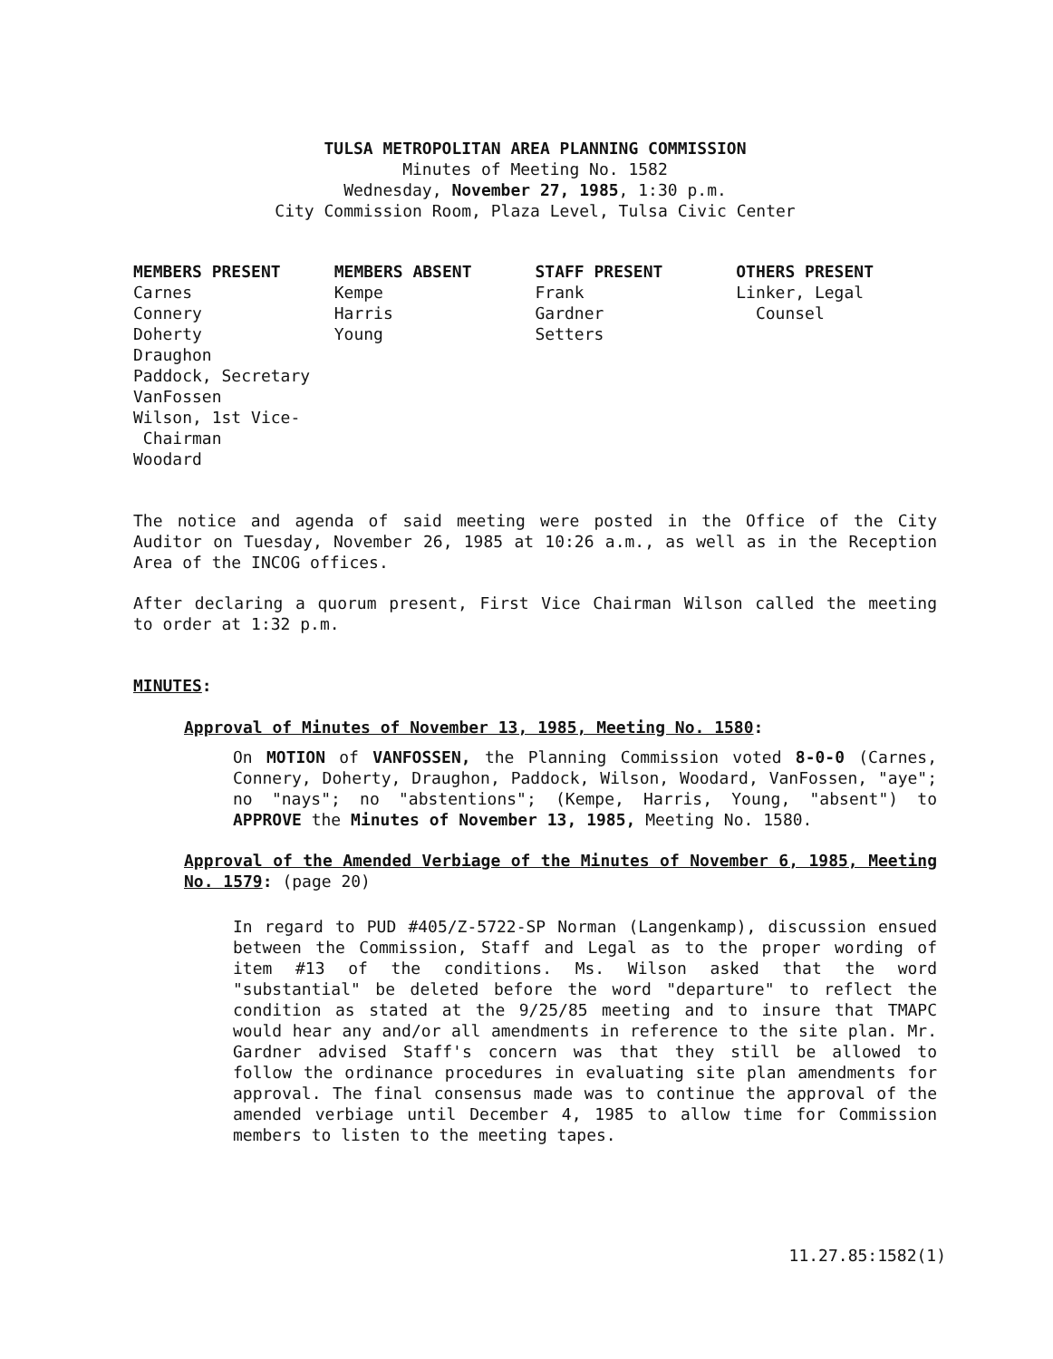TULSA METROPOLITAN AREA PLANNING COMMISSION
Minutes of Meeting No. 1582
Wednesday, November 27, 1985, 1:30 p.m.
City Commission Room, Plaza Level, Tulsa Civic Center
MEMBERS PRESENT
Carnes
Connery
Doherty
Draughon
Paddock, Secretary
VanFossen
Wilson, 1st Vice-
Chairman
Woodard
MEMBERS ABSENT
Kempe
Harris
Young
STAFF PRESENT
Frank
Gardner
Setters
OTHERS PRESENT
Linker, Legal
Counsel
The notice and agenda of said meeting were posted in the Office of the City Auditor on Tuesday, November 26, 1985 at 10:26 a.m., as well as in the Reception Area of the INCOG offices.
After declaring a quorum present, First Vice Chairman Wilson called the meeting to order at 1:32 p.m.
MINUTES:
Approval of Minutes of November 13, 1985, Meeting No. 1580:
On MOTION of VANFOSSEN, the Planning Commission voted 8-0-0 (Carnes, Connery, Doherty, Draughon, Paddock, Wilson, Woodard, VanFossen, "aye"; no "nays"; no "abstentions"; (Kempe, Harris, Young, "absent") to APPROVE the Minutes of November 13, 1985, Meeting No. 1580.
Approval of the Amended Verbiage of the Minutes of November 6, 1985, Meeting No. 1579: (page 20)
In regard to PUD #405/Z-5722-SP Norman (Langenkamp), discussion ensued between the Commission, Staff and Legal as to the proper wording of item #13 of the conditions. Ms. Wilson asked that the word "substantial" be deleted before the word "departure" to reflect the condition as stated at the 9/25/85 meeting and to insure that TMAPC would hear any and/or all amendments in reference to the site plan. Mr. Gardner advised Staff's concern was that they still be allowed to follow the ordinance procedures in evaluating site plan amendments for approval. The final consensus made was to continue the approval of the amended verbiage until December 4, 1985 to allow time for Commission members to listen to the meeting tapes.
11.27.85:1582(1)